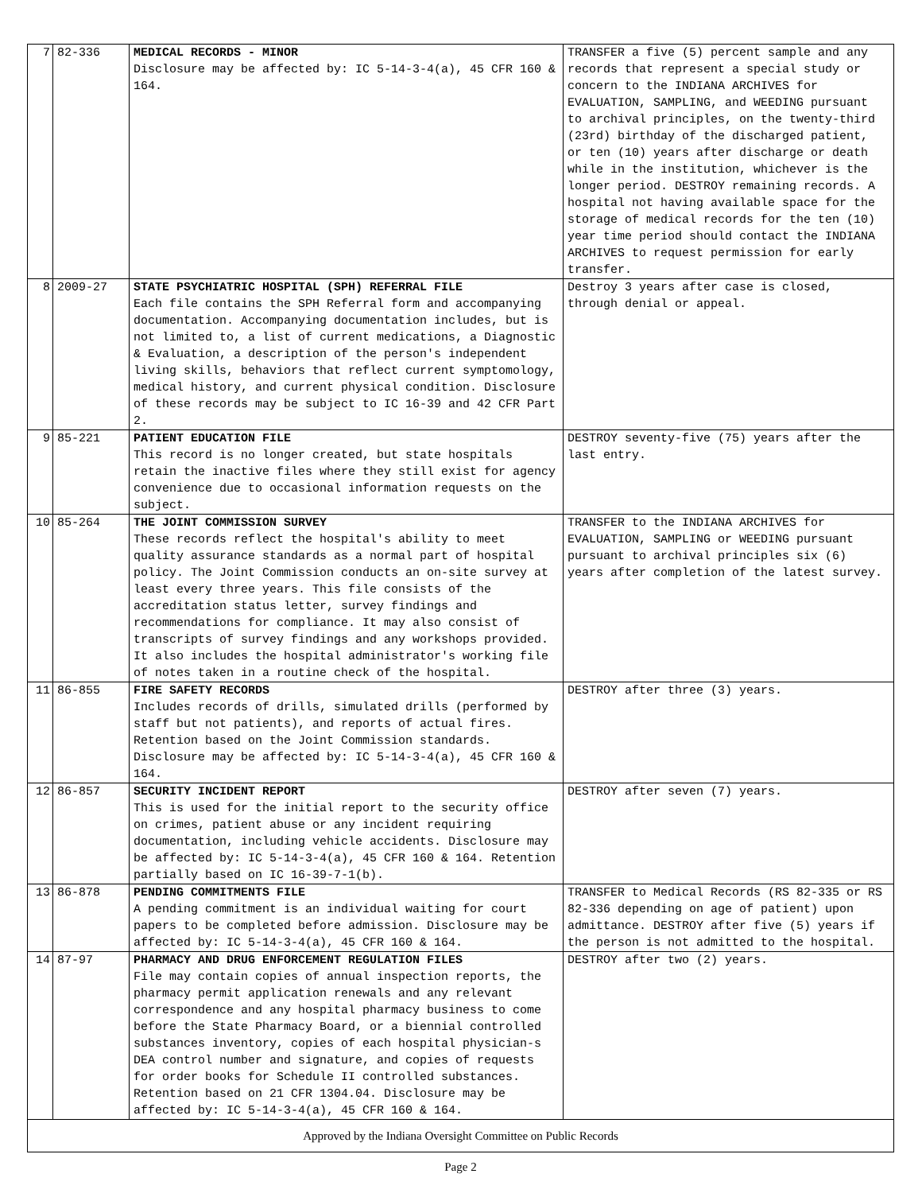| 7 | 82-336 | MEDICAL RECORDS - MINOR Disclosure may be affected by: IC 5-14-3-4(a), 45 CFR 160 & 164. | TRANSFER a five (5) percent sample and any records that represent a special study or concern to the INDIANA ARCHIVES for EVALUATION, SAMPLING, and WEEDING pursuant to archival principles, on the twenty-third (23rd) birthday of the discharged patient, or ten (10) years after discharge or death while in the institution, whichever is the longer period. DESTROY remaining records. A hospital not having available space for the storage of medical records for the ten (10) year time period should contact the INDIANA ARCHIVES to request permission for early transfer. |
| 8 | 2009-27 | STATE PSYCHIATRIC HOSPITAL (SPH) REFERRAL FILE Each file contains the SPH Referral form and accompanying documentation. Accompanying documentation includes, but is not limited to, a list of current medications, a Diagnostic & Evaluation, a description of the person's independent living skills, behaviors that reflect current symptomology, medical history, and current physical condition. Disclosure of these records may be subject to IC 16-39 and 42 CFR Part 2. | Destroy 3 years after case is closed, through denial or appeal. |
| 9 | 85-221 | PATIENT EDUCATION FILE This record is no longer created, but state hospitals retain the inactive files where they still exist for agency convenience due to occasional information requests on the subject. | DESTROY seventy-five (75) years after the last entry. |
| 10 | 85-264 | THE JOINT COMMISSION SURVEY These records reflect the hospital's ability to meet quality assurance standards as a normal part of hospital policy. The Joint Commission conducts an on-site survey at least every three years. This file consists of the accreditation status letter, survey findings and recommendations for compliance. It may also consist of transcripts of survey findings and any workshops provided. It also includes the hospital administrator's working file of notes taken in a routine check of the hospital. | TRANSFER to the INDIANA ARCHIVES for EVALUATION, SAMPLING or WEEDING pursuant pursuant to archival principles six (6) years after completion of the latest survey. |
| 11 | 86-855 | FIRE SAFETY RECORDS Includes records of drills, simulated drills (performed by staff but not patients), and reports of actual fires. Retention based on the Joint Commission standards. Disclosure may be affected by: IC 5-14-3-4(a), 45 CFR 160 & 164. | DESTROY after three (3) years. |
| 12 | 86-857 | SECURITY INCIDENT REPORT This is used for the initial report to the security office on crimes, patient abuse or any incident requiring documentation, including vehicle accidents. Disclosure may be affected by: IC 5-14-3-4(a), 45 CFR 160 & 164. Retention partially based on IC 16-39-7-1(b). | DESTROY after seven (7) years. |
| 13 | 86-878 | PENDING COMMITMENTS FILE A pending commitment is an individual waiting for court papers to be completed before admission. Disclosure may be affected by: IC 5-14-3-4(a), 45 CFR 160 & 164. | TRANSFER to Medical Records (RS 82-335 or RS 82-336 depending on age of patient) upon admittance. DESTROY after five (5) years if the person is not admitted to the hospital. |
| 14 | 87-97 | PHARMACY AND DRUG ENFORCEMENT REGULATION FILES File may contain copies of annual inspection reports, the pharmacy permit application renewals and any relevant correspondence and any hospital pharmacy business to come before the State Pharmacy Board, or a biennial controlled substances inventory, copies of each hospital physician-s DEA control number and signature, and copies of requests for order books for Schedule II controlled substances. Retention based on 21 CFR 1304.04. Disclosure may be affected by: IC 5-14-3-4(a), 45 CFR 160 & 164. | DESTROY after two (2) years. |
Approved by the Indiana Oversight Committee on Public Records
Page 2